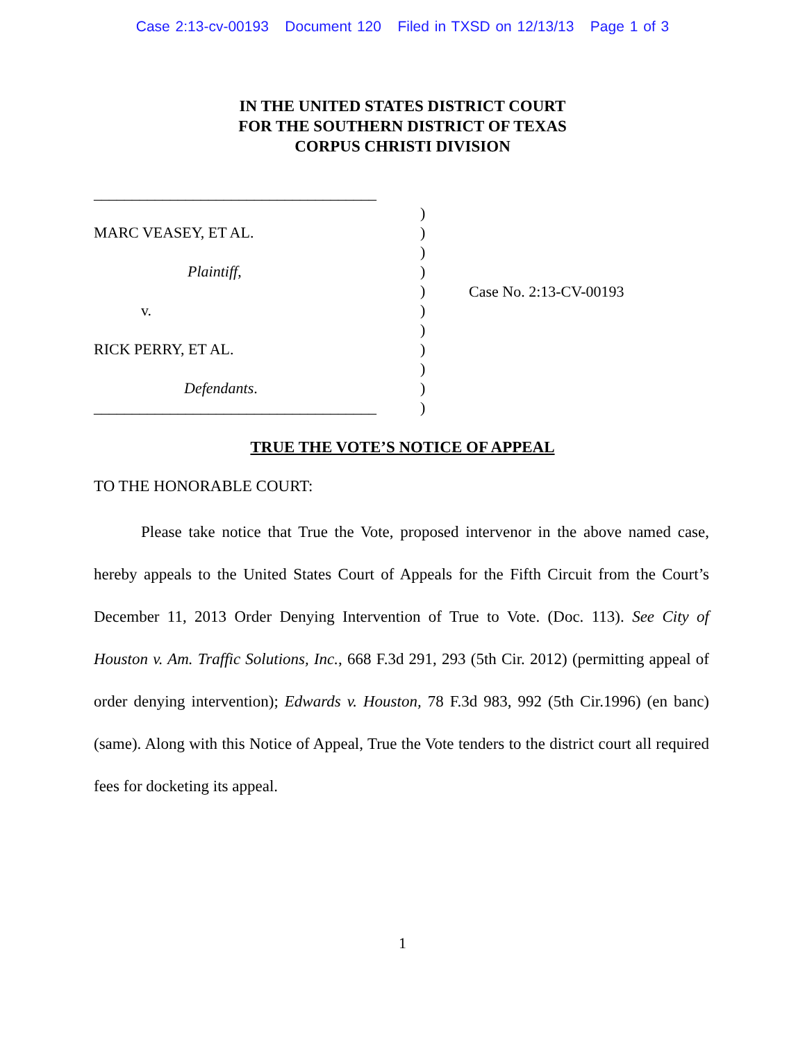Case 2:13-cv-00193 Document 120 Filed in TXSD on 12/13/13 Page 1 of 3
IN THE UNITED STATES DISTRICT COURT
FOR THE SOUTHERN DISTRICT OF TEXAS
CORPUS CHRISTI DIVISION
_____________________________________
MARC VEASEY, ET AL.
Plaintiff,
v.
RICK PERRY, ET AL.
Defendants.
_____________________________________
)
)
)
)
)
)
)
)
)
)
)
Case No. 2:13-CV-00193
TRUE THE VOTE’S NOTICE OF APPEAL
TO THE HONORABLE COURT:
Please take notice that True the Vote, proposed intervenor in the above named case, hereby appeals to the United States Court of Appeals for the Fifth Circuit from the Court’s December 11, 2013 Order Denying Intervention of True to Vote. (Doc. 113). See City of Houston v. Am. Traffic Solutions, Inc., 668 F.3d 291, 293 (5th Cir. 2012) (permitting appeal of order denying intervention); Edwards v. Houston, 78 F.3d 983, 992 (5th Cir.1996) (en banc) (same). Along with this Notice of Appeal, True the Vote tenders to the district court all required fees for docketing its appeal.
1